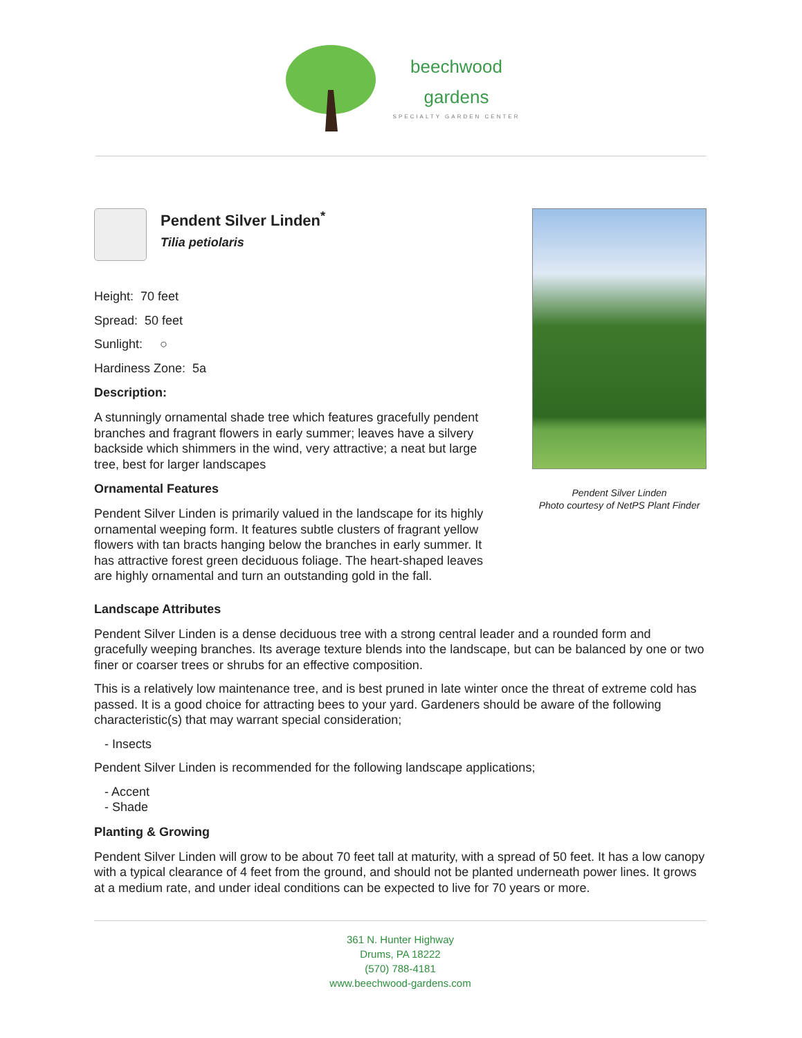beechwood
gardens
SPECIALTY GARDEN CENTER
Pendent Silver Linden<sup>*</sup>
Tilia petiolaris
Height: 70 feet
Spread: 50 feet
Sunlight: ○
Hardiness Zone: 5a
Description:
A stunningly ornamental shade tree which features gracefully pendent branches and fragrant flowers in early summer; leaves have a silvery backside which shimmers in the wind, very attractive; a neat but large tree, best for larger landscapes
Ornamental Features
Pendent Silver Linden is primarily valued in the landscape for its highly ornamental weeping form. It features subtle clusters of fragrant yellow flowers with tan bracts hanging below the branches in early summer. It has attractive forest green deciduous foliage. The heart-shaped leaves are highly ornamental and turn an outstanding gold in the fall.
Pendent Silver Linden
Photo courtesy of NetPS Plant Finder
Landscape Attributes
Pendent Silver Linden is a dense deciduous tree with a strong central leader and a rounded form and gracefully weeping branches. Its average texture blends into the landscape, but can be balanced by one or two finer or coarser trees or shrubs for an effective composition.
This is a relatively low maintenance tree, and is best pruned in late winter once the threat of extreme cold has passed. It is a good choice for attracting bees to your yard. Gardeners should be aware of the following characteristic(s) that may warrant special consideration;
- Insects
Pendent Silver Linden is recommended for the following landscape applications;
- Accent
- Shade
Planting & Growing
Pendent Silver Linden will grow to be about 70 feet tall at maturity, with a spread of 50 feet. It has a low canopy with a typical clearance of 4 feet from the ground, and should not be planted underneath power lines. It grows at a medium rate, and under ideal conditions can be expected to live for 70 years or more.
361 N. Hunter Highway
Drums, PA 18222
(570) 788-4181
www.beechwood-gardens.com